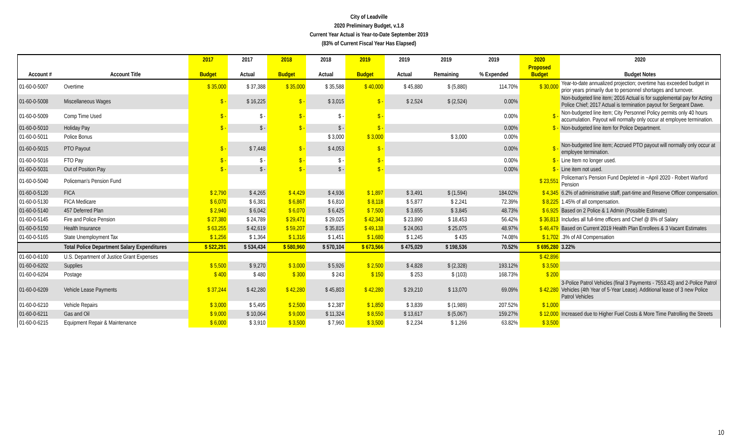City of Leadville
2020 Preliminary Budget, v.1.8
Current Year Actual is Year-to-Date September 2019
(83% of Current Fiscal Year Has Elapsed)
| | | 2017 | 2017 | 2018 | 2018 | 2019 | 2019 | 2019 | 2019 | 2020 | 2020 |
| --- | --- | --- | --- | --- | --- | --- | --- | --- | --- | --- | --- |
| Account # | Account Title | Budget | Actual | Budget | Actual | Budget | Actual | Remaining | % Expended | Proposed Budget | Budget Notes |
| 01-60-0-5007 | Overtime | $ 35,000 | $ 37,388 | $ 35,000 | $ 35,588 | $ 40,000 | $ 45,880 | $ (5,880) | 114.70% | $ 30,000 | Year-to-date annualized projection; overtime has exceeded budget in prior years primarily due to personnel shortages and turnover. |
| 01-60-0-5008 | Miscellaneous Wages | $ - | $ 16,225 | $ - | $ 3,015 | $ - | $ 2,524 | $ (2,524) | 0.00% | | Non-budgeted line item; 2016 Actual is for supplemental pay for Acting Police Chief; 2017 Actual is termination payout for Sergeant Dawe. |
| 01-60-0-5009 | Comp Time Used | $ - | $ - | $ - | $ - | $ - | | | 0.00% | $ - | Non-budgeted line item; City Personnel Policy permits only 40 hours accumulation. Payout will normally only occur at employee termination. |
| 01-60-0-5010 | Holiday Pay | $ - | $ - | $ - | $ - | $ - | | | 0.00% | $ - | Non-budgeted line item for Police Department. |
| 01-60-0-5011 | Police Bonus | | | | $ 3,000 | $ 3,000 | | $ 3,000 | 0.00% | | |
| 01-60-0-5015 | PTO Payout | $ - | $ 7,448 | $ - | $ 4,053 | $ - | | | 0.00% | $ - | Non-budgeted line item; Accrued PTO payout will normally only occur at employee termination. |
| 01-60-0-5016 | FTO Pay | $ - | $ - | $ - | $ - | $ - | | | 0.00% | $ - | Line Item no longer used. |
| 01-60-0-5031 | Out of Position Pay | $ - | $ - | $ - | $ - | $ - | | | 0.00% | $ - | Line item not used. |
| 01-60-0-5040 | Policeman's Pension Fund | | | | | | | | | $ 23,551 | Policeman's Pension Fund Depleted in ~April 2020 - Robert Warford Pension |
| 01-60-0-5120 | FICA | $ 2,790 | $ 4,265 | $ 4,429 | $ 4,936 | $ 1,897 | $ 3,491 | $ (1,594) | 184.02% | $ 4,345 | 6.2% of administrative staff, part-time and Reserve Officer compensation. |
| 01-60-0-5130 | FICA Medicare | $ 6,070 | $ 6,381 | $ 6,867 | $ 6,810 | $ 8,118 | $ 5,877 | $ 2,241 | 72.39% | $ 8,225 | 1.45% of all compensation. |
| 01-60-0-5140 | 457 Deferred Plan | $ 2,940 | $ 6,042 | $ 6,070 | $ 6,425 | $ 7,500 | $ 3,655 | $ 3,845 | 48.73% | $ 6,925 | Based on 2 Police & 1 Admin (Possible Estimate) |
| 01-60-0-5145 | Fire and Police Pension | $ 27,380 | $ 24,789 | $ 29,471 | $ 29,025 | $ 42,343 | $ 23,890 | $ 18,453 | 56.42% | $ 36,813 | Includes all full-time officers and Chief @ 8% of Salary |
| 01-60-0-5150 | Health Insurance | $ 63,255 | $ 42,619 | $ 59,207 | $ 35,815 | $ 49,138 | $ 24,063 | $ 25,075 | 48.97% | $ 46,479 | Based on Current 2019 Health Plan Enrollees & 3 Vacant Estimates |
| 01-60-0-5165 | State Unemployment Tax | $ 1,256 | $ 1,364 | $ 1,316 | $ 1,451 | $ 1,680 | $ 1,245 | $ 435 | 74.08% | $ 1,702 | .3% of All Compensation |
| | Total Police Department Salary Expenditures | $ 522,291 | $ 534,434 | $ 580,960 | $ 570,104 | $ 673,566 | $ 475,029 | $ 198,536 | 70.52% | $ 695,280 | 3.22% |
| 01-60-0-6100 | U.S. Department of Justice Grant Expenses | | | | | | | | | $ 42,896 | |
| 01-60-0-6202 | Supplies | $ 5,500 | $ 9,270 | $ 3,000 | $ 5,926 | $ 2,500 | $ 4,828 | $ (2,328) | 193.12% | $ 3,500 | |
| 01-60-0-6204 | Postage | $ 400 | $ 480 | $ 300 | $ 243 | $ 150 | $ 253 | $ (103) | 168.73% | $ 200 | |
| 01-60-0-6209 | Vehicle Lease Payments | $ 37,244 | $ 42,280 | $ 42,280 | $ 45,803 | $ 42,280 | $ 29,210 | $ 13,070 | 69.09% | $ 42,280 | 3-Police Patrol Vehicles (final 3 Payments - 7553.43) and 2-Police Patrol Vehicles (4th Year of 5-Year Lease). Additional lease of 3 new Police Patrol Vehicles |
| 01-60-0-6210 | Vehicle Repairs | $ 3,000 | $ 5,495 | $ 2,500 | $ 2,387 | $ 1,850 | $ 3,839 | $ (1,989) | 207.52% | $ 1,000 | |
| 01-60-0-6211 | Gas and Oil | $ 9,000 | $ 10,064 | $ 9,000 | $ 11,324 | $ 8,550 | $ 13,617 | $ (5,067) | 159.27% | $ 12,000 | Increased due to Higher Fuel Costs & More Time Patrolling the Streets |
| 01-60-0-6215 | Equipment Repair & Maintenance | $ 6,000 | $ 3,910 | $ 3,500 | $ 7,960 | $ 3,500 | $ 2,234 | $ 1,266 | 63.82% | $ 3,500 | |
10